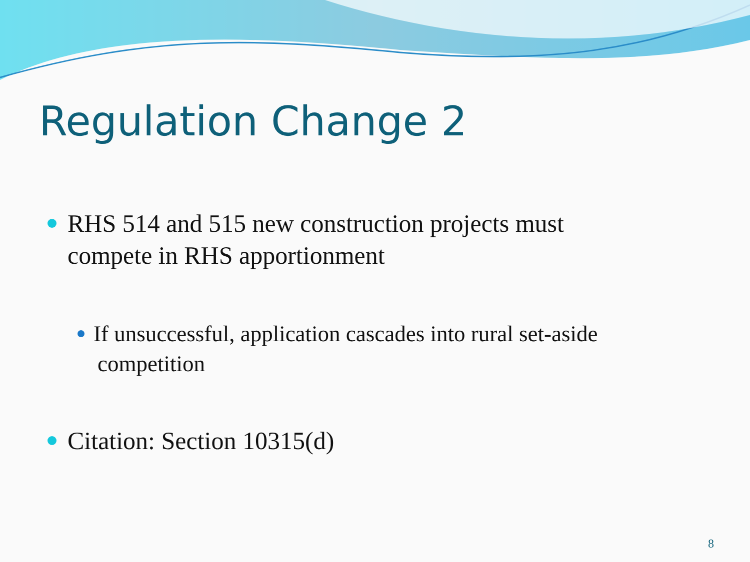Regulation Change 2
RHS 514 and 515 new construction projects must
compete in RHS apportionment
If unsuccessful, application cascades into rural set-aside
competition
Citation: Section 10315(d)
8